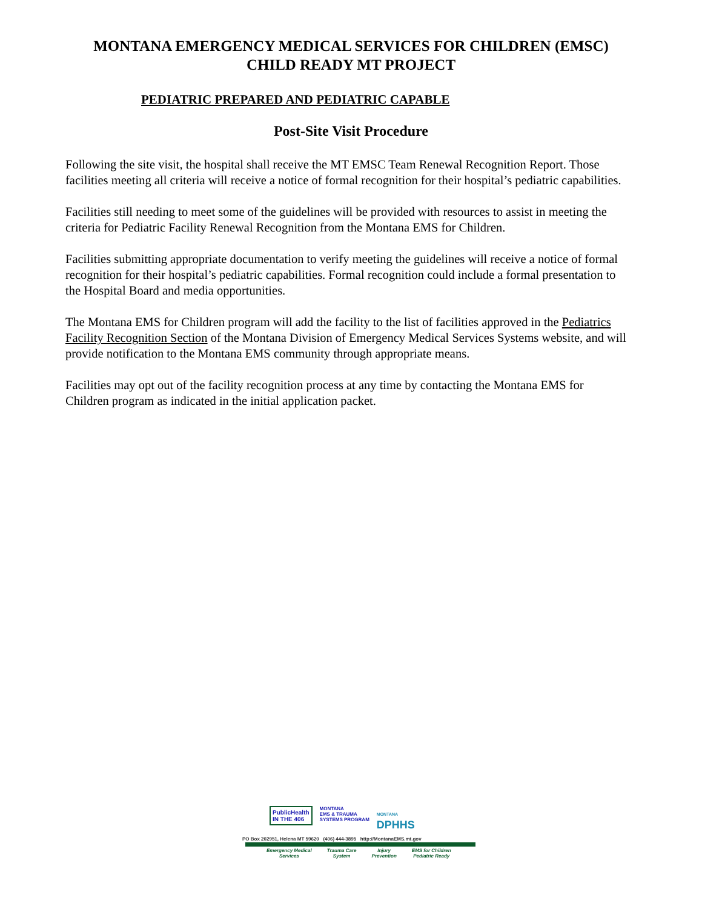MONTANA EMERGENCY MEDICAL SERVICES FOR CHILDREN (EMSC)
CHILD READY MT PROJECT
PEDIATRIC PREPARED AND PEDIATRIC CAPABLE
Post-Site Visit Procedure
Following the site visit, the hospital shall receive the MT EMSC Team Renewal Recognition Report. Those facilities meeting all criteria will receive a notice of formal recognition for their hospital’s pediatric capabilities.
Facilities still needing to meet some of the guidelines will be provided with resources to assist in meeting the criteria for Pediatric Facility Renewal Recognition from the Montana EMS for Children.
Facilities submitting appropriate documentation to verify meeting the guidelines will receive a notice of formal recognition for their hospital’s pediatric capabilities. Formal recognition could include a formal presentation to the Hospital Board and media opportunities.
The Montana EMS for Children program will add the facility to the list of facilities approved in the Pediatrics Facility Recognition Section of the Montana Division of Emergency Medical Services Systems website, and will provide notification to the Montana EMS community through appropriate means.
Facilities may opt out of the facility recognition process at any time by contacting the Montana EMS for Children program as indicated in the initial application packet.
PublicHealth
IN THE 406
MONTANA
EMS & TRAUMA
SYSTEMS PROGRAM
MONTANA
DPHHS
PO Box 202951, Helena MT 59620 (406) 444-3895 http://MontanaEMS.mt.gov
Emergency Medical
Services Trauma Care
System Injury
Prevention EMS for Children
Pediatric Ready